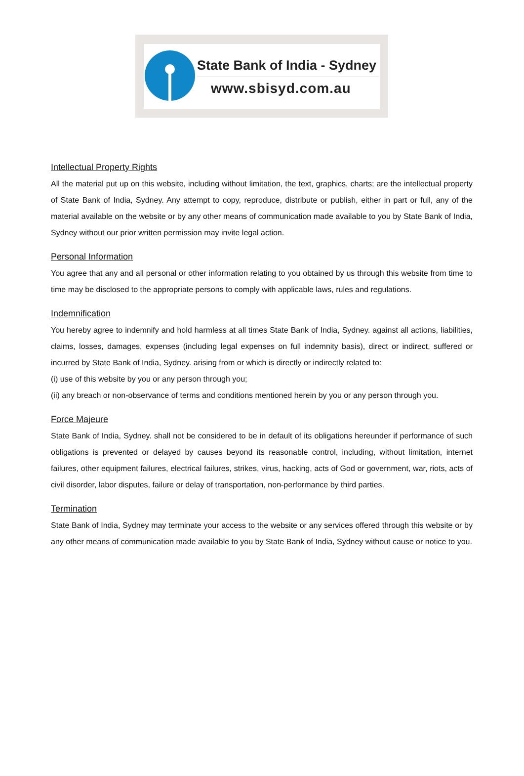State Bank of India - Sydney
www.sbisyd.com.au
Intellectual Property Rights
All the material put up on this website, including without limitation, the text, graphics, charts; are the intellectual property of State Bank of India, Sydney. Any attempt to copy, reproduce, distribute or publish, either in part or full, any of the material available on the website or by any other means of communication made available to you by State Bank of India, Sydney without our prior written permission may invite legal action.
Personal Information
You agree that any and all personal or other information relating to you obtained by us through this website from time to time may be disclosed to the appropriate persons to comply with applicable laws, rules and regulations.
Indemnification
You hereby agree to indemnify and hold harmless at all times State Bank of India, Sydney. against all actions, liabilities, claims, losses, damages, expenses (including legal expenses on full indemnity basis), direct or indirect, suffered or incurred by State Bank of India, Sydney. arising from or which is directly or indirectly related to:
(i) use of this website by you or any person through you;
(ii) any breach or non-observance of terms and conditions mentioned herein by you or any person through you.
Force Majeure
State Bank of India, Sydney. shall not be considered to be in default of its obligations hereunder if performance of such obligations is prevented or delayed by causes beyond its reasonable control, including, without limitation, internet failures, other equipment failures, electrical failures, strikes, virus, hacking, acts of God or government, war, riots, acts of civil disorder, labor disputes, failure or delay of transportation, non-performance by third parties.
Termination
State Bank of India, Sydney may terminate your access to the website or any services offered through this website or by any other means of communication made available to you by State Bank of India, Sydney without cause or notice to you.